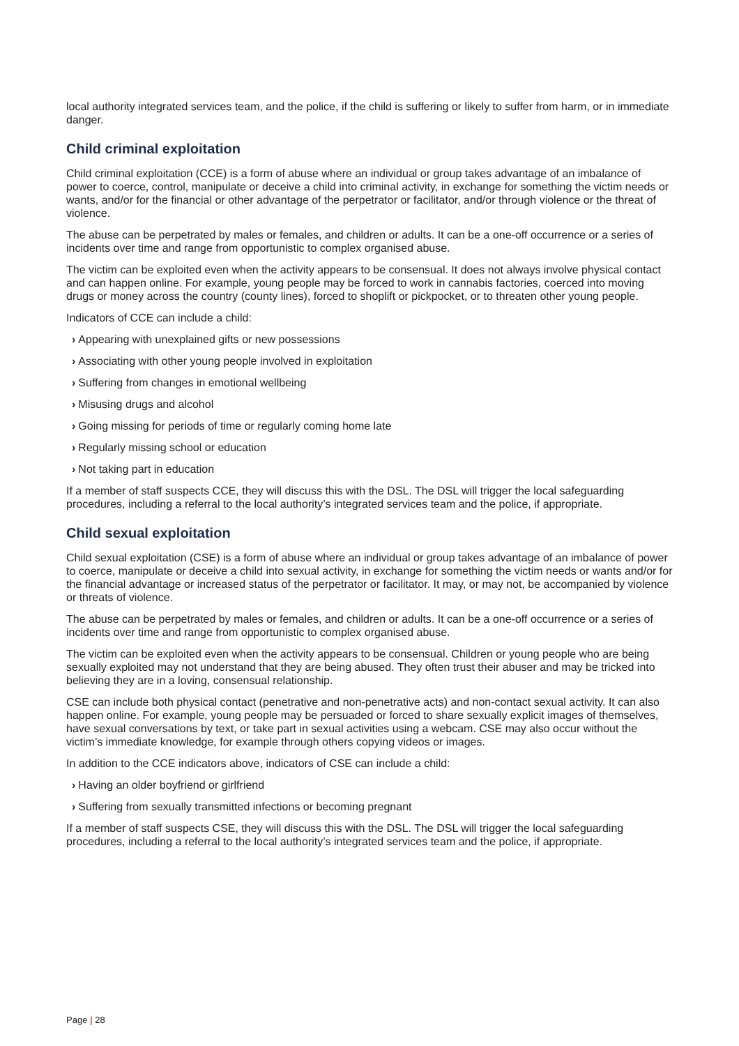local authority integrated services team, and the police, if the child is suffering or likely to suffer from harm, or in immediate danger.
Child criminal exploitation
Child criminal exploitation (CCE) is a form of abuse where an individual or group takes advantage of an imbalance of power to coerce, control, manipulate or deceive a child into criminal activity, in exchange for something the victim needs or wants, and/or for the financial or other advantage of the perpetrator or facilitator, and/or through violence or the threat of violence.
The abuse can be perpetrated by males or females, and children or adults. It can be a one-off occurrence or a series of incidents over time and range from opportunistic to complex organised abuse.
The victim can be exploited even when the activity appears to be consensual. It does not always involve physical contact and can happen online. For example, young people may be forced to work in cannabis factories, coerced into moving drugs or money across the country (county lines), forced to shoplift or pickpocket, or to threaten other young people.
Indicators of CCE can include a child:
› Appearing with unexplained gifts or new possessions
› Associating with other young people involved in exploitation
› Suffering from changes in emotional wellbeing
› Misusing drugs and alcohol
› Going missing for periods of time or regularly coming home late
› Regularly missing school or education
› Not taking part in education
If a member of staff suspects CCE, they will discuss this with the DSL. The DSL will trigger the local safeguarding procedures, including a referral to the local authority’s integrated services team and the police, if appropriate.
Child sexual exploitation
Child sexual exploitation (CSE) is a form of abuse where an individual or group takes advantage of an imbalance of power to coerce, manipulate or deceive a child into sexual activity, in exchange for something the victim needs or wants and/or for the financial advantage or increased status of the perpetrator or facilitator. It may, or may not, be accompanied by violence or threats of violence.
The abuse can be perpetrated by males or females, and children or adults. It can be a one-off occurrence or a series of incidents over time and range from opportunistic to complex organised abuse.
The victim can be exploited even when the activity appears to be consensual. Children or young people who are being sexually exploited may not understand that they are being abused. They often trust their abuser and may be tricked into believing they are in a loving, consensual relationship.
CSE can include both physical contact (penetrative and non-penetrative acts) and non-contact sexual activity. It can also happen online. For example, young people may be persuaded or forced to share sexually explicit images of themselves, have sexual conversations by text, or take part in sexual activities using a webcam. CSE may also occur without the victim’s immediate knowledge, for example through others copying videos or images.
In addition to the CCE indicators above, indicators of CSE can include a child:
› Having an older boyfriend or girlfriend
› Suffering from sexually transmitted infections or becoming pregnant
If a member of staff suspects CSE, they will discuss this with the DSL. The DSL will trigger the local safeguarding procedures, including a referral to the local authority’s integrated services team and the police, if appropriate.
Page | 28